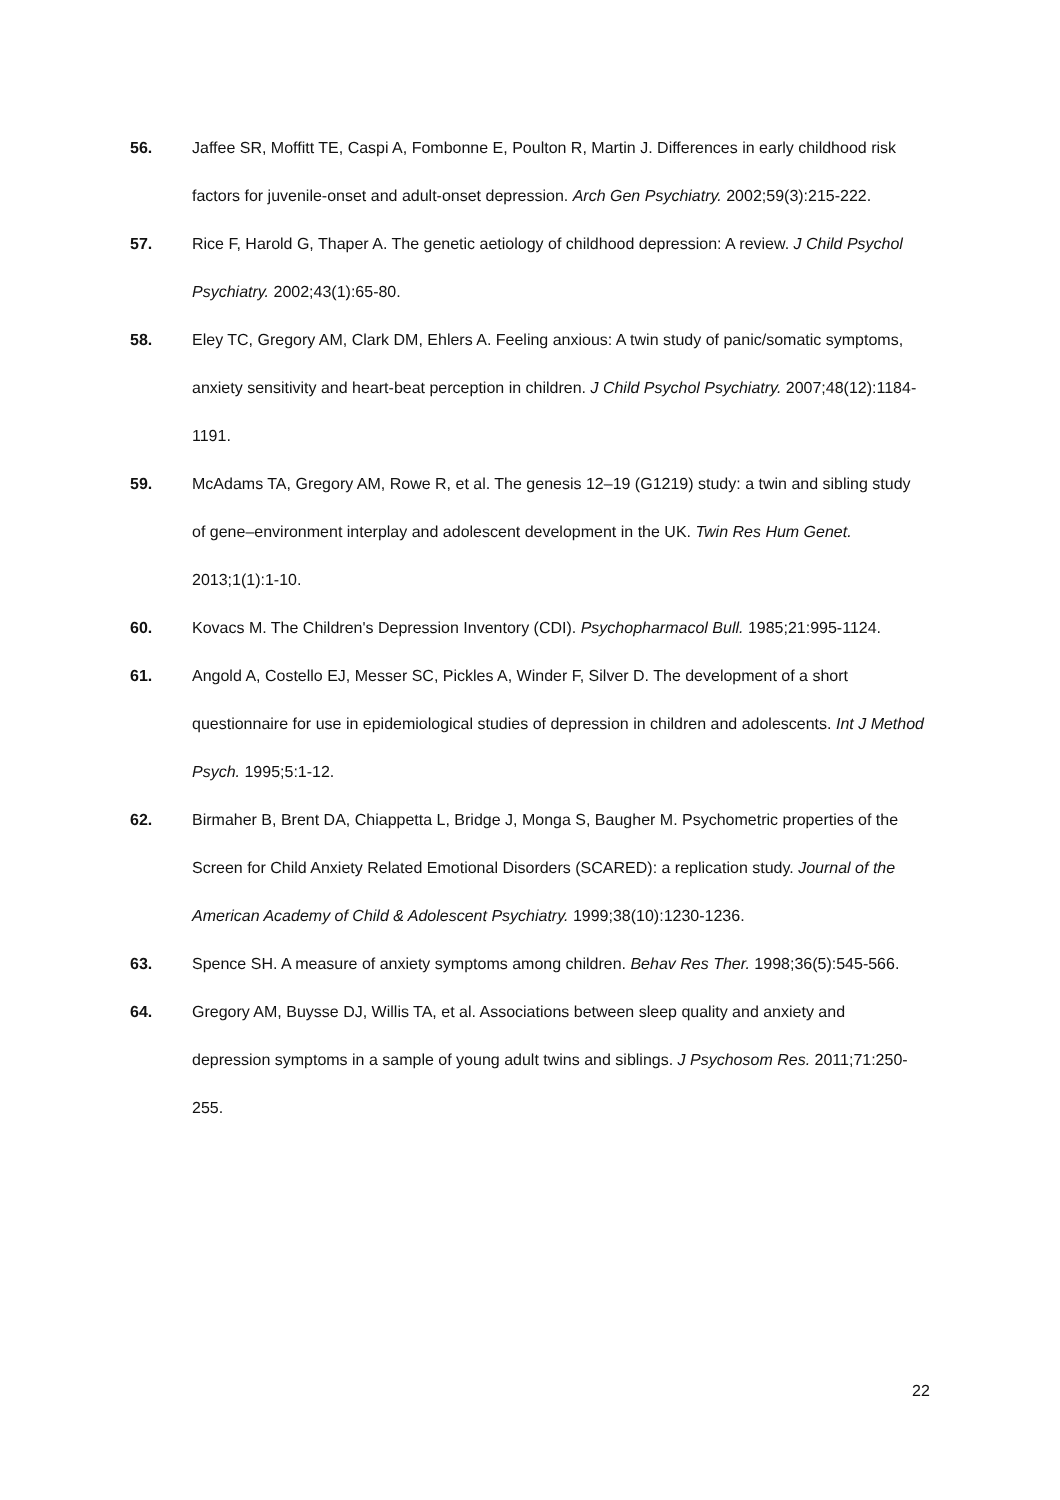56. Jaffee SR, Moffitt TE, Caspi A, Fombonne E, Poulton R, Martin J. Differences in early childhood risk factors for juvenile-onset and adult-onset depression. Arch Gen Psychiatry. 2002;59(3):215-222.
57. Rice F, Harold G, Thaper A. The genetic aetiology of childhood depression: A review. J Child Psychol Psychiatry. 2002;43(1):65-80.
58. Eley TC, Gregory AM, Clark DM, Ehlers A. Feeling anxious: A twin study of panic/somatic symptoms, anxiety sensitivity and heart-beat perception in children. J Child Psychol Psychiatry. 2007;48(12):1184-1191.
59. McAdams TA, Gregory AM, Rowe R, et al. The genesis 12–19 (G1219) study: a twin and sibling study of gene–environment interplay and adolescent development in the UK. Twin Res Hum Genet. 2013;1(1):1-10.
60. Kovacs M. The Children's Depression Inventory (CDI). Psychopharmacol Bull. 1985;21:995-1124.
61. Angold A, Costello EJ, Messer SC, Pickles A, Winder F, Silver D. The development of a short questionnaire for use in epidemiological studies of depression in children and adolescents. Int J Method Psych. 1995;5:1-12.
62. Birmaher B, Brent DA, Chiappetta L, Bridge J, Monga S, Baugher M. Psychometric properties of the Screen for Child Anxiety Related Emotional Disorders (SCARED): a replication study. Journal of the American Academy of Child & Adolescent Psychiatry. 1999;38(10):1230-1236.
63. Spence SH. A measure of anxiety symptoms among children. Behav Res Ther. 1998;36(5):545-566.
64. Gregory AM, Buysse DJ, Willis TA, et al. Associations between sleep quality and anxiety and depression symptoms in a sample of young adult twins and siblings. J Psychosom Res. 2011;71:250-255.
22